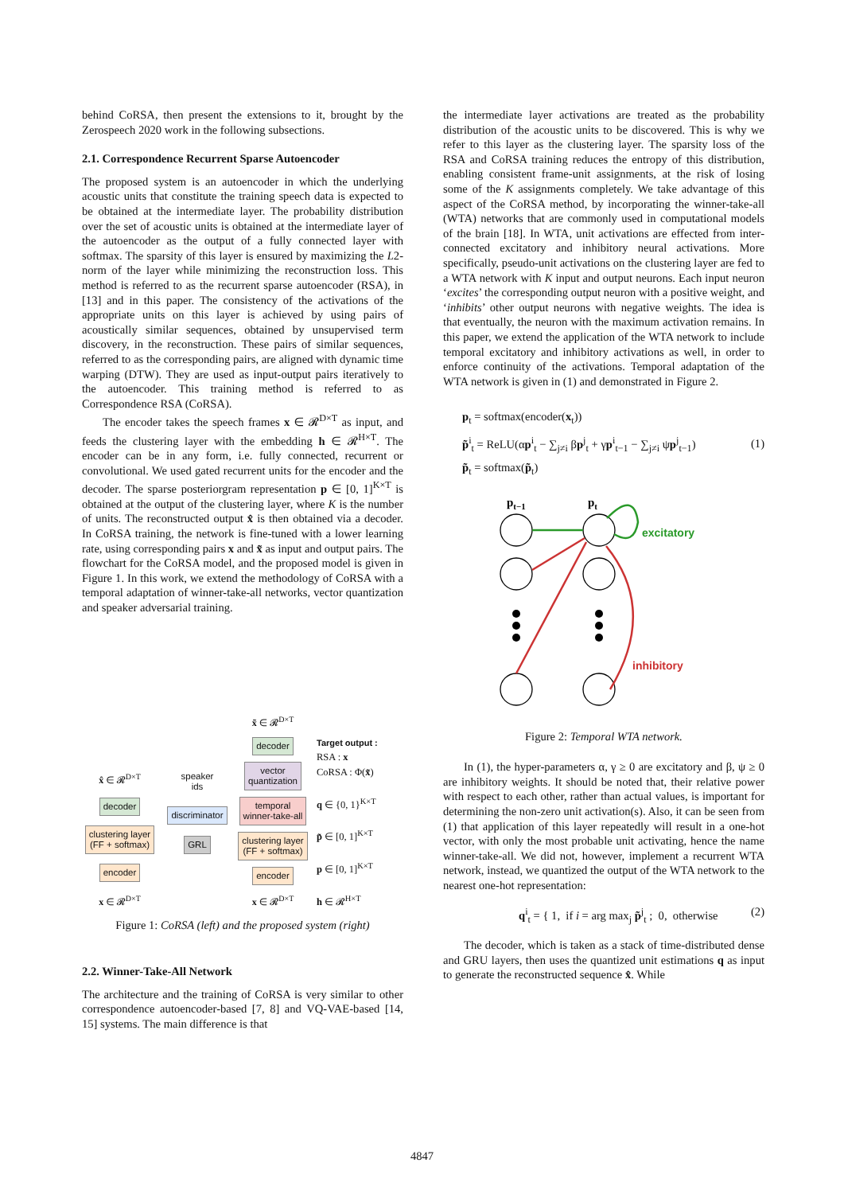behind CoRSA, then present the extensions to it, brought by the Zerospeech 2020 work in the following subsections.
2.1. Correspondence Recurrent Sparse Autoencoder
The proposed system is an autoencoder in which the underlying acoustic units that constitute the training speech data is expected to be obtained at the intermediate layer. The probability distribution over the set of acoustic units is obtained at the intermediate layer of the autoencoder as the output of a fully connected layer with softmax. The sparsity of this layer is ensured by maximizing the L2-norm of the layer while minimizing the reconstruction loss. This method is referred to as the recurrent sparse autoencoder (RSA), in [13] and in this paper. The consistency of the activations of the appropriate units on this layer is achieved by using pairs of acoustically similar sequences, obtained by unsupervised term discovery, in the reconstruction. These pairs of similar sequences, referred to as the corresponding pairs, are aligned with dynamic time warping (DTW). They are used as input-output pairs iteratively to the autoencoder. This training method is referred to as Correspondence RSA (CoRSA).
The encoder takes the speech frames x ∈ 𝓡<sup>D×T</sup> as input, and feeds the clustering layer with the embedding h ∈ 𝓡<sup>H×T</sup>. The encoder can be in any form, i.e. fully connected, recurrent or convolutional. We used gated recurrent units for the encoder and the decoder. The sparse posteriorgram representation p ∈ [0, 1]<sup>K×T</sup> is obtained at the output of the clustering layer, where K is the number of units. The reconstructed output x̂ is then obtained via a decoder. In CoRSA training, the network is fine-tuned with a lower learning rate, using corresponding pairs x and x̃ as input and output pairs. The flowchart for the CoRSA model, and the proposed model is given in Figure 1. In this work, we extend the methodology of CoRSA with a temporal adaptation of winner-take-all networks, vector quantization and speaker adversarial training.
x̂ ∈ 𝓡<sup>D×T</sup>
decoder
clustering layer
(FF + softmax)
encoder
x ∈ 𝓡<sup>D×T</sup>
speaker
ids
discriminator
GRL
x̃ ∈ 𝓡<sup>D×T</sup>
decoder
vector
quantization
temporal
winner-take-all
clustering layer
(FF + softmax)
encoder
x ∈ 𝓡<sup>D×T</sup>
Target output :
RSA : x
CoRSA : Φ(x̃)
q ∈ {0, 1}<sup>K×T</sup>
p̃ ∈ [0, 1]<sup>K×T</sup>
p ∈ [0, 1]<sup>K×T</sup>
h ∈ 𝓡<sup>H×T</sup>
Figure 1: CoRSA (left) and the proposed system (right)
2.2. Winner-Take-All Network
The architecture and the training of CoRSA is very similar to other correspondence autoencoder-based [7, 8] and VQ-VAE-based [14, 15] systems. The main difference is that
the intermediate layer activations are treated as the probability distribution of the acoustic units to be discovered. This is why we refer to this layer as the clustering layer. The sparsity loss of the RSA and CoRSA training reduces the entropy of this distribution, enabling consistent frame-unit assignments, at the risk of losing some of the K assignments completely. We take advantage of this aspect of the CoRSA method, by incorporating the winner-take-all (WTA) networks that are commonly used in computational models of the brain [18]. In WTA, unit activations are effected from inter-connected excitatory and inhibitory neural activations. More specifically, pseudo-unit activations on the clustering layer are fed to a WTA network with K input and output neurons. Each input neuron ‘excites’ the corresponding output neuron with a positive weight, and ‘inhibits’ other output neurons with negative weights. The idea is that eventually, the neuron with the maximum activation remains. In this paper, we extend the application of the WTA network to include temporal excitatory and inhibitory activations as well, in order to enforce continuity of the activations. Temporal adaptation of the WTA network is given in (1) and demonstrated in Figure 2.
p<sub>t</sub> = softmax(encoder(x<sub>t</sub>))
p̃<sup>i</sup><sub>t</sub> = ReLU(αp<sup>i</sup><sub>t</sub> − ∑<sub>j≠i</sub> βp<sup>j</sup><sub>t</sub> + γp<sup>i</sup><sub>t−1</sub> − ∑<sub>j≠i</sub> ψp<sup>j</sup><sub>t−1</sub>)
p̃<sub>t</sub> = softmax(p̃<sub>t</sub>)
(1)
pt−1
pt
excitatory
inhibitory
Figure 2: Temporal WTA network.
In (1), the hyper-parameters α, γ ≥ 0 are excitatory and β, ψ ≥ 0 are inhibitory weights. It should be noted that, their relative power with respect to each other, rather than actual values, is important for determining the non-zero unit activation(s). Also, it can be seen from (1) that application of this layer repeatedly will result in a one-hot vector, with only the most probable unit activating, hence the name winner-take-all. We did not, however, implement a recurrent WTA network, instead, we quantized the output of the WTA network to the nearest one-hot representation:
q<sup>i</sup><sub>t</sub> = { 1, if i = arg max<sub>j</sub> p̃<sup>j</sup><sub>t</sub> ; 0, otherwise (2)
The decoder, which is taken as a stack of time-distributed dense and GRU layers, then uses the quantized unit estimations q as input to generate the reconstructed sequence x̂. While
4847